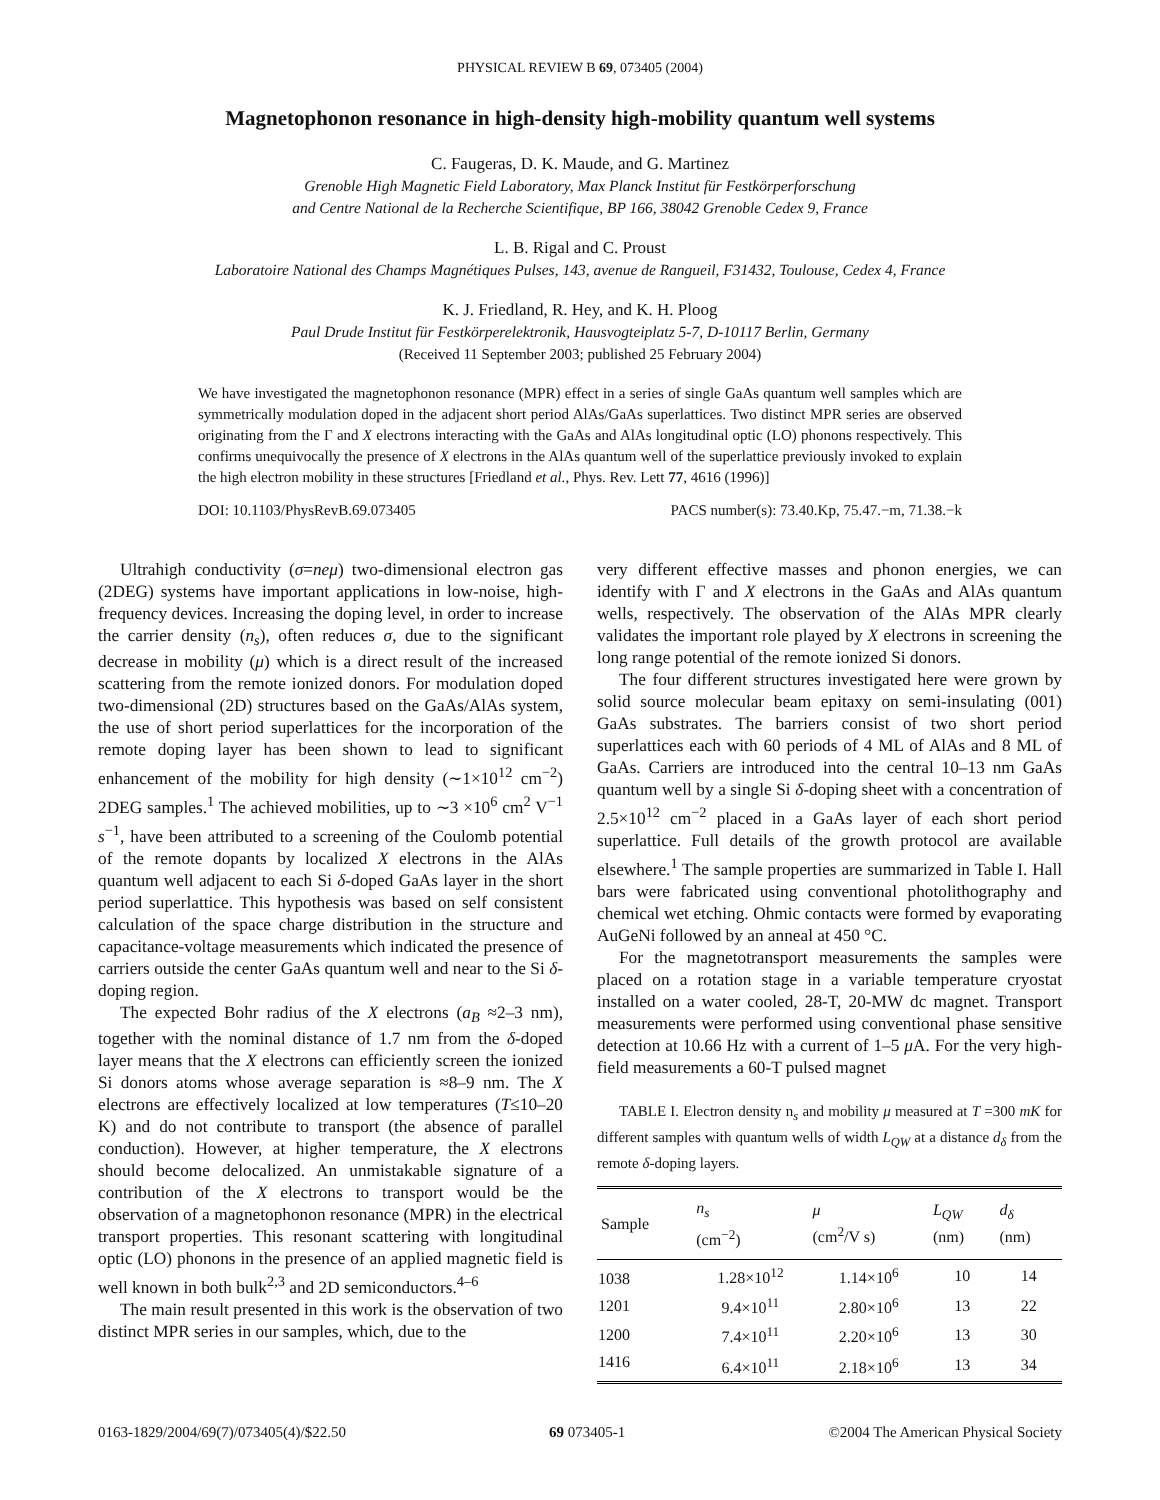PHYSICAL REVIEW B 69, 073405 (2004)
Magnetophonon resonance in high-density high-mobility quantum well systems
C. Faugeras, D. K. Maude, and G. Martinez
Grenoble High Magnetic Field Laboratory, Max Planck Institut für Festkörperforschung
and Centre National de la Recherche Scientifique, BP 166, 38042 Grenoble Cedex 9, France
L. B. Rigal and C. Proust
Laboratoire National des Champs Magnétiques Pulses, 143, avenue de Rangueil, F31432, Toulouse, Cedex 4, France
K. J. Friedland, R. Hey, and K. H. Ploog
Paul Drude Institut für Festkörperelektronik, Hausvogteiplatz 5-7, D-10117 Berlin, Germany
(Received 11 September 2003; published 25 February 2004)
We have investigated the magnetophonon resonance (MPR) effect in a series of single GaAs quantum well samples which are symmetrically modulation doped in the adjacent short period AlAs/GaAs superlattices. Two distinct MPR series are observed originating from the Γ and X electrons interacting with the GaAs and AlAs longitudinal optic (LO) phonons respectively. This confirms unequivocally the presence of X electrons in the AlAs quantum well of the superlattice previously invoked to explain the high electron mobility in these structures [Friedland et al., Phys. Rev. Lett 77, 4616 (1996)]
DOI: 10.1103/PhysRevB.69.073405 PACS number(s): 73.40.Kp, 75.47.−m, 71.38.−k
Ultrahigh conductivity (σ=neμ) two-dimensional electron gas (2DEG) systems have important applications in low-noise, high-frequency devices. Increasing the doping level, in order to increase the carrier density (n<sub>s</sub>), often reduces σ, due to the significant decrease in mobility (μ) which is a direct result of the increased scattering from the remote ionized donors. For modulation doped two-dimensional (2D) structures based on the GaAs/AlAs system, the use of short period superlattices for the incorporation of the remote doping layer has been shown to lead to significant enhancement of the mobility for high density (∼1×10<sup>12</sup> cm<sup>−2</sup>) 2DEG samples.<sup>1</sup> The achieved mobilities, up to ∼3 ×10<sup>6</sup> cm<sup>2</sup> V<sup>−1</sup> s<sup>−1</sup>, have been attributed to a screening of the Coulomb potential of the remote dopants by localized X electrons in the AlAs quantum well adjacent to each Si δ-doped GaAs layer in the short period superlattice. This hypothesis was based on self consistent calculation of the space charge distribution in the structure and capacitance-voltage measurements which indicated the presence of carriers outside the center GaAs quantum well and near to the Si δ-doping region.
The expected Bohr radius of the X electrons (a<sub>B</sub> ≈2–3 nm), together with the nominal distance of 1.7 nm from the δ-doped layer means that the X electrons can efficiently screen the ionized Si donors atoms whose average separation is ≈8–9 nm. The X electrons are effectively localized at low temperatures (T≤10–20 K) and do not contribute to transport (the absence of parallel conduction). However, at higher temperature, the X electrons should become delocalized. An unmistakable signature of a contribution of the X electrons to transport would be the observation of a magnetophonon resonance (MPR) in the electrical transport properties. This resonant scattering with longitudinal optic (LO) phonons in the presence of an applied magnetic field is well known in both bulk<sup>2,3</sup> and 2D semiconductors.<sup>4–6</sup>
The main result presented in this work is the observation of two distinct MPR series in our samples, which, due to the
very different effective masses and phonon energies, we can identify with Γ and X electrons in the GaAs and AlAs quantum wells, respectively. The observation of the AlAs MPR clearly validates the important role played by X electrons in screening the long range potential of the remote ionized Si donors.
The four different structures investigated here were grown by solid source molecular beam epitaxy on semi-insulating (001) GaAs substrates. The barriers consist of two short period superlattices each with 60 periods of 4 ML of AlAs and 8 ML of GaAs. Carriers are introduced into the central 10–13 nm GaAs quantum well by a single Si δ-doping sheet with a concentration of 2.5×10<sup>12</sup> cm<sup>−2</sup> placed in a GaAs layer of each short period superlattice. Full details of the growth protocol are available elsewhere.<sup>1</sup> The sample properties are summarized in Table I. Hall bars were fabricated using conventional photolithography and chemical wet etching. Ohmic contacts were formed by evaporating AuGeNi followed by an anneal at 450 °C.
For the magnetotransport measurements the samples were placed on a rotation stage in a variable temperature cryostat installed on a water cooled, 28-T, 20-MW dc magnet. Transport measurements were performed using conventional phase sensitive detection at 10.66 Hz with a current of 1–5 μ A. For the very high-field measurements a 60-T pulsed magnet
TABLE I. Electron density n<sub>s</sub> and mobility μ measured at T =300 mK for different samples with quantum wells of width L<sub>QW</sub> at a distance d<sub>δ</sub> from the remote δ-doping layers.
| Sample | n<sub>s</sub> (cm<sup>−2</sup>) | μ (cm<sup>2</sup>/V s) | L<sub>QW</sub> (nm) | d<sub>δ</sub> (nm) |
| --- | --- | --- | --- | --- |
| 1038 | 1.28×10<sup>12</sup> | 1.14×10<sup>6</sup> | 10 | 14 |
| 1201 | 9.4×10<sup>11</sup> | 2.80×10<sup>6</sup> | 13 | 22 |
| 1200 | 7.4×10<sup>11</sup> | 2.20×10<sup>6</sup> | 13 | 30 |
| 1416 | 6.4×10<sup>11</sup> | 2.18×10<sup>6</sup> | 13 | 34 |
0163-1829/2004/69(7)/073405(4)/$22.50 69 073405-1 ©2004 The American Physical Society